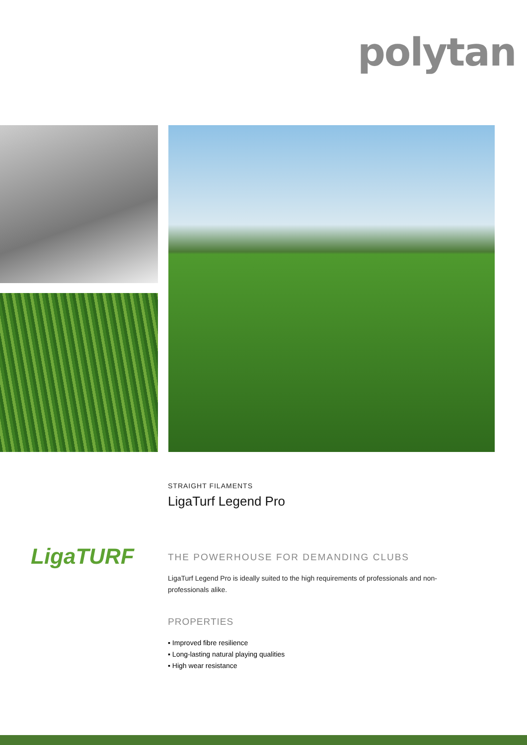polytan
LigaTURF
STRAIGHT FILAMENTS
LigaTurf Legend Pro
THE POWERHOUSE FOR DEMANDING CLUBS
LigaTurf Legend Pro is ideally suited to the high requirements of professionals and non-professionals alike.
PROPERTIES
▪ Improved fibre resilience
▪ Long-lasting natural playing qualities
▪ High wear resistance